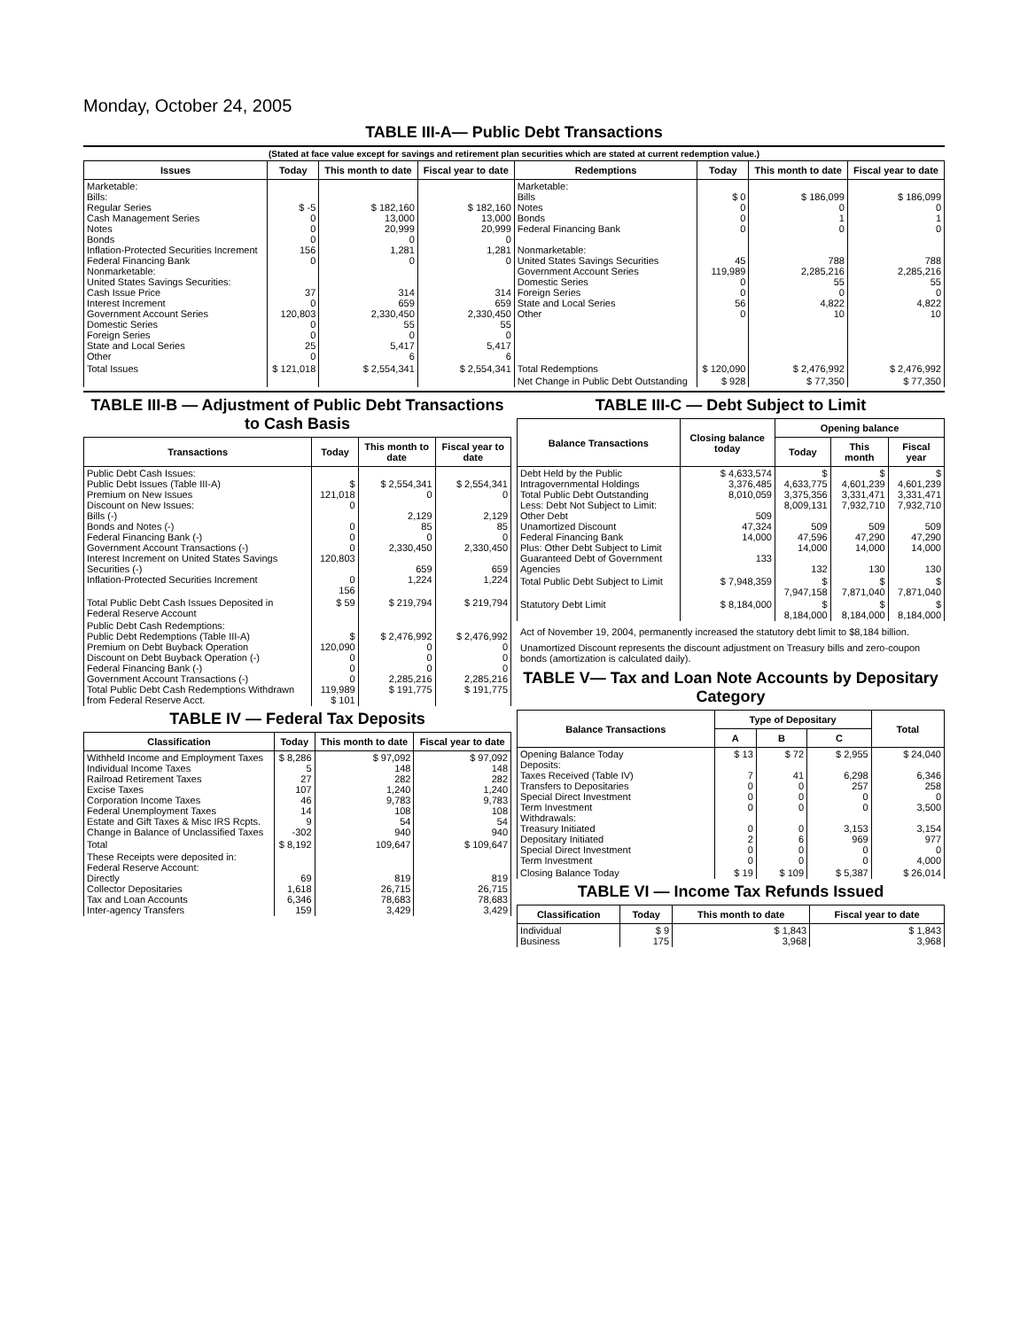Monday, October 24, 2005
TABLE III-A— Public Debt Transactions
(Stated at face value except for savings and retirement plan securities which are stated at current redemption value.)
| Issues | Today | This month to date | Fiscal year to date | Redemptions | Today | This month to date | Fiscal year to date |
| --- | --- | --- | --- | --- | --- | --- | --- |
| Marketable: Bills: Regular Series Cash Management Series Notes Bonds Inflation-Protected Securities Increment Federal Financing Bank Nonmarketable: United States Savings Securities: Cash Issue Price Interest Increment Government Account Series Domestic Series Foreign Series State and Local Series Other | $ -5 0 0 0 156 0 37 0 120,803 0 0 25 0 | $ 182,160 13,000 20,999 0 1,281 0 314 659 2,330,450 55 0 5,417 6 | $ 182,160 13,000 20,999 0 1,281 0 314 659 2,330,450 55 0 5,417 6 | Marketable: Bills Notes Bonds Federal Financing Bank Nonmarketable: United States Savings Securities Government Account Series Domestic Series Foreign Series State and Local Series Other | $ 0 0 0 0 45 119,989 0 0 56 0 | $ 186,099 0 1 0 788 2,285,216 55 0 4,822 10 | $ 186,099 0 1 0 788 2,285,216 55 0 4,822 10 |
| Total Issues | $ 121,018 | $ 2,554,341 | $ 2,554,341 | Total Redemptions | $ 120,090 | $ 2,476,992 | $ 2,476,992 |
| | | | | Net Change in Public Debt Outstanding | $ 928 | $ 77,350 | $ 77,350 |
TABLE III-B — Adjustment of Public Debt Transactions to Cash Basis
| Transactions | Today | This month to date | Fiscal year to date |
| --- | --- | --- | --- |
| Public Debt Cash Issues: Public Debt Issues (Table III-A) Premium on New Issues Discount on New Issues: Bills (-) Bonds and Notes (-) Federal Financing Bank (-) Government Account Transactions (-) Interest Increment on United States Savings Securities (-) Inflation-Protected Securities Increment | $ 121,018 0 0 0 0 120,803 0 156 | $ 2,554,341 0 2,129 85 0 2,330,450 659 1,224 | $ 2,554,341 0 2,129 85 0 2,330,450 659 1,224 |
| Total Public Debt Cash Issues Deposited in Federal Reserve Account | $ 59 | $ 219,794 | $ 219,794 |
| Public Debt Cash Redemptions: Public Debt Redemptions (Table III-A) Premium on Debt Buyback Operation Discount on Debt Buyback Operation (-) Federal Financing Bank (-) Government Account Transactions (-) Total Public Debt Cash Redemptions Withdrawn from Federal Reserve Acct. | $ 120,090 0 0 0 119,989 $ 101 | $ 2,476,992 0 0 0 2,285,216 $ 191,775 | $ 2,476,992 0 0 0 2,285,216 $ 191,775 |
TABLE IV — Federal Tax Deposits
| Classification | Today | This month to date | Fiscal year to date |
| --- | --- | --- | --- |
| Withheld Income and Employment Taxes Individual Income Taxes Railroad Retirement Taxes Excise Taxes Corporation Income Taxes Federal Unemployment Taxes Estate and Gift Taxes & Misc IRS Rcpts. Change in Balance of Unclassified Taxes | $ 8,286 5 27 107 46 14 9 -302 | $ 97,092 148 282 1,240 9,783 108 54 940 | $ 97,092 148 282 1,240 9,783 108 54 940 |
| Total | $ 8,192 | 109,647 | $ 109,647 |
| These Receipts were deposited in: Federal Reserve Account: Directly Collector Depositaries Tax and Loan Accounts Inter-agency Transfers | 69 1,618 6,346 159 | 819 26,715 78,683 3,429 | 819 26,715 78,683 3,429 |
TABLE III-C — Debt Subject to Limit
| Balance Transactions | Closing balance today | Opening balance | | |
| --- | --- | --- | --- | --- |
| | | Today | This month | Fiscal year |
| Debt Held by the Public Intragovernmental Holdings Total Public Debt Outstanding Less: Debt Not Subject to Limit: Other Debt Unamortized Discount Federal Financing Bank Plus: Other Debt Subject to Limit Guaranteed Debt of Government Agencies | $ 4,633,574 3,376,485 8,010,059 509 47,324 14,000 133 | $ 4,633,775 3,375,356 8,009,131 509 47,596 14,000 132 | $ 4,601,239 3,331,471 7,932,710 509 47,290 14,000 130 | $ 4,601,239 3,331,471 7,932,710 509 47,290 14,000 130 |
| Total Public Debt Subject to Limit | $ 7,948,359 | $ 7,947,158 | $ 7,871,040 | $ 7,871,040 |
| Statutory Debt Limit | $ 8,184,000 | $ 8,184,000 | $ 8,184,000 | $ 8,184,000 |
Act of November 19, 2004, permanently increased the statutory debt limit to $8,184 billion.
Unamortized Discount represents the discount adjustment on Treasury bills and zero-coupon bonds (amortization is calculated daily).
TABLE V— Tax and Loan Note Accounts by Depositary Category
| Balance Transactions | Type of Depositary | | | Total |
| --- | --- | --- | --- | --- |
| | A | B | C | |
| Opening Balance Today Deposits: Taxes Received (Table IV) Transfers to Depositaries Special Direct Investment Term Investment Withdrawals: Treasury Initiated Depositary Initiated Special Direct Investment Term Investment | $ 13 7 0 0 0 0 2 0 0 | $ 72 41 0 0 0 0 6 0 0 | $ 2,955 6,298 257 0 0 3,153 969 0 0 | $ 24,040 6,346 258 0 3,500 3,154 977 0 4,000 |
| Closing Balance Today | $ 19 | $ 109 | $ 5,387 | $ 26,014 |
TABLE VI — Income Tax Refunds Issued
| Classification | Today | This month to date | Fiscal year to date |
| --- | --- | --- | --- |
| Individual Business | $ 9 175 | $ 1,843 3,968 | $ 1,843 3,968 |